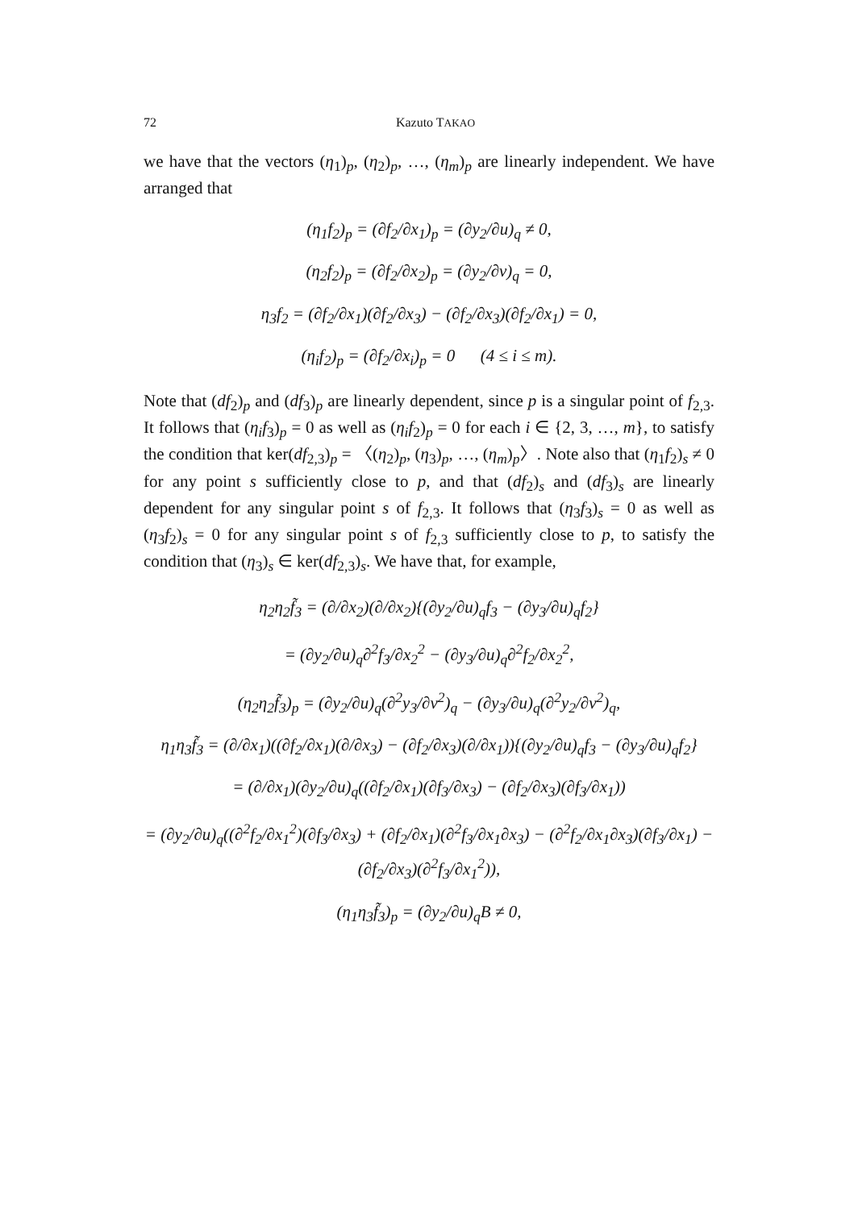72 Kazuto TAKAO
we have that the vectors (η<sub>1</sub>)<sub>p</sub>, (η<sub>2</sub>)<sub>p</sub>, …, (η<sub>m</sub>)<sub>p</sub> are linearly independent. We have arranged that
(η<sub>1</sub>f<sub>2</sub>)<sub>p</sub> = (∂f<sub>2</sub>/∂x<sub>1</sub>)<sub>p</sub> = (∂y<sub>2</sub>/∂u)<sub>q</sub> ≠ 0,
(η<sub>2</sub>f<sub>2</sub>)<sub>p</sub> = (∂f<sub>2</sub>/∂x<sub>2</sub>)<sub>p</sub> = (∂y<sub>2</sub>/∂v)<sub>q</sub> = 0,
η<sub>3</sub>f<sub>2</sub> = (∂f<sub>2</sub>/∂x<sub>1</sub>)(∂f<sub>2</sub>/∂x<sub>3</sub>) − (∂f<sub>2</sub>/∂x<sub>3</sub>)(∂f<sub>2</sub>/∂x<sub>1</sub>) = 0,
(η<sub>i</sub>f<sub>2</sub>)<sub>p</sub> = (∂f<sub>2</sub>/∂x<sub>i</sub>)<sub>p</sub> = 0 (4 ≤ i ≤ m).
Note that (df<sub>2</sub>)<sub>p</sub> and (df<sub>3</sub>)<sub>p</sub> are linearly dependent, since p is a singular point of f<sub>2,3</sub>. It follows that (η<sub>i</sub>f<sub>3</sub>)<sub>p</sub> = 0 as well as (η<sub>i</sub>f<sub>2</sub>)<sub>p</sub> = 0 for each i ∈ {2, 3, …, m}, to satisfy the condition that ker(df<sub>2,3</sub>)<sub>p</sub> = 〈(η<sub>2</sub>)<sub>p</sub>, (η<sub>3</sub>)<sub>p</sub>, …, (η<sub>m</sub>)<sub>p</sub>〉. Note also that (η<sub>1</sub>f<sub>2</sub>)<sub>s</sub> ≠ 0 for any point s sufficiently close to p, and that (df<sub>2</sub>)<sub>s</sub> and (df<sub>3</sub>)<sub>s</sub> are linearly dependent for any singular point s of f<sub>2,3</sub>. It follows that (η<sub>3</sub>f<sub>3</sub>)<sub>s</sub> = 0 as well as (η<sub>3</sub>f<sub>2</sub>)<sub>s</sub> = 0 for any singular point s of f<sub>2,3</sub> sufficiently close to p, to satisfy the condition that (η<sub>3</sub>)<sub>s</sub> ∈ ker(df<sub>2,3</sub>)<sub>s</sub>. We have that, for example,
η<sub>2</sub>η<sub>2</sub>f̃<sub>3</sub> = (∂/∂x<sub>2</sub>)(∂/∂x<sub>2</sub>){(∂y<sub>2</sub>/∂u)<sub>q</sub>f<sub>3</sub> − (∂y<sub>3</sub>/∂u)<sub>q</sub>f<sub>2</sub>}
= (∂y<sub>2</sub>/∂u)<sub>q</sub>∂<sup>2</sup>f<sub>3</sub>/∂x<sub>2</sub><sup>2</sup> − (∂y<sub>3</sub>/∂u)<sub>q</sub>∂<sup>2</sup>f<sub>2</sub>/∂x<sub>2</sub><sup>2</sup>,
(η<sub>2</sub>η<sub>2</sub>f̃<sub>3</sub>)<sub>p</sub> = (∂y<sub>2</sub>/∂u)<sub>q</sub>(∂<sup>2</sup>y<sub>3</sub>/∂v<sup>2</sup>)<sub>q</sub> − (∂y<sub>3</sub>/∂u)<sub>q</sub>(∂<sup>2</sup>y<sub>2</sub>/∂v<sup>2</sup>)<sub>q</sub>,
η<sub>1</sub>η<sub>3</sub>f̃<sub>3</sub> = (∂/∂x<sub>1</sub>)((∂f<sub>2</sub>/∂x<sub>1</sub>)(∂/∂x<sub>3</sub>) − (∂f<sub>2</sub>/∂x<sub>3</sub>)(∂/∂x<sub>1</sub>)){(∂y<sub>2</sub>/∂u)<sub>q</sub>f<sub>3</sub> − (∂y<sub>3</sub>/∂u)<sub>q</sub>f<sub>2</sub>}
= (∂/∂x<sub>1</sub>)(∂y<sub>2</sub>/∂u)<sub>q</sub>((∂f<sub>2</sub>/∂x<sub>1</sub>)(∂f<sub>3</sub>/∂x<sub>3</sub>) − (∂f<sub>2</sub>/∂x<sub>3</sub>)(∂f<sub>3</sub>/∂x<sub>1</sub>))
= (∂y<sub>2</sub>/∂u)<sub>q</sub>((∂<sup>2</sup>f<sub>2</sub>/∂x<sub>1</sub><sup>2</sup>)(∂f<sub>3</sub>/∂x<sub>3</sub>) + (∂f<sub>2</sub>/∂x<sub>1</sub>)(∂<sup>2</sup>f<sub>3</sub>/∂x<sub>1</sub>∂x<sub>3</sub>) − (∂<sup>2</sup>f<sub>2</sub>/∂x<sub>1</sub>∂x<sub>3</sub>)(∂f<sub>3</sub>/∂x<sub>1</sub>) − (∂f<sub>2</sub>/∂x<sub>3</sub>)(∂<sup>2</sup>f<sub>3</sub>/∂x<sub>1</sub><sup>2</sup>)),
(η<sub>1</sub>η<sub>3</sub>f̃<sub>3</sub>)<sub>p</sub> = (∂y<sub>2</sub>/∂u)<sub>q</sub>B ≠ 0,